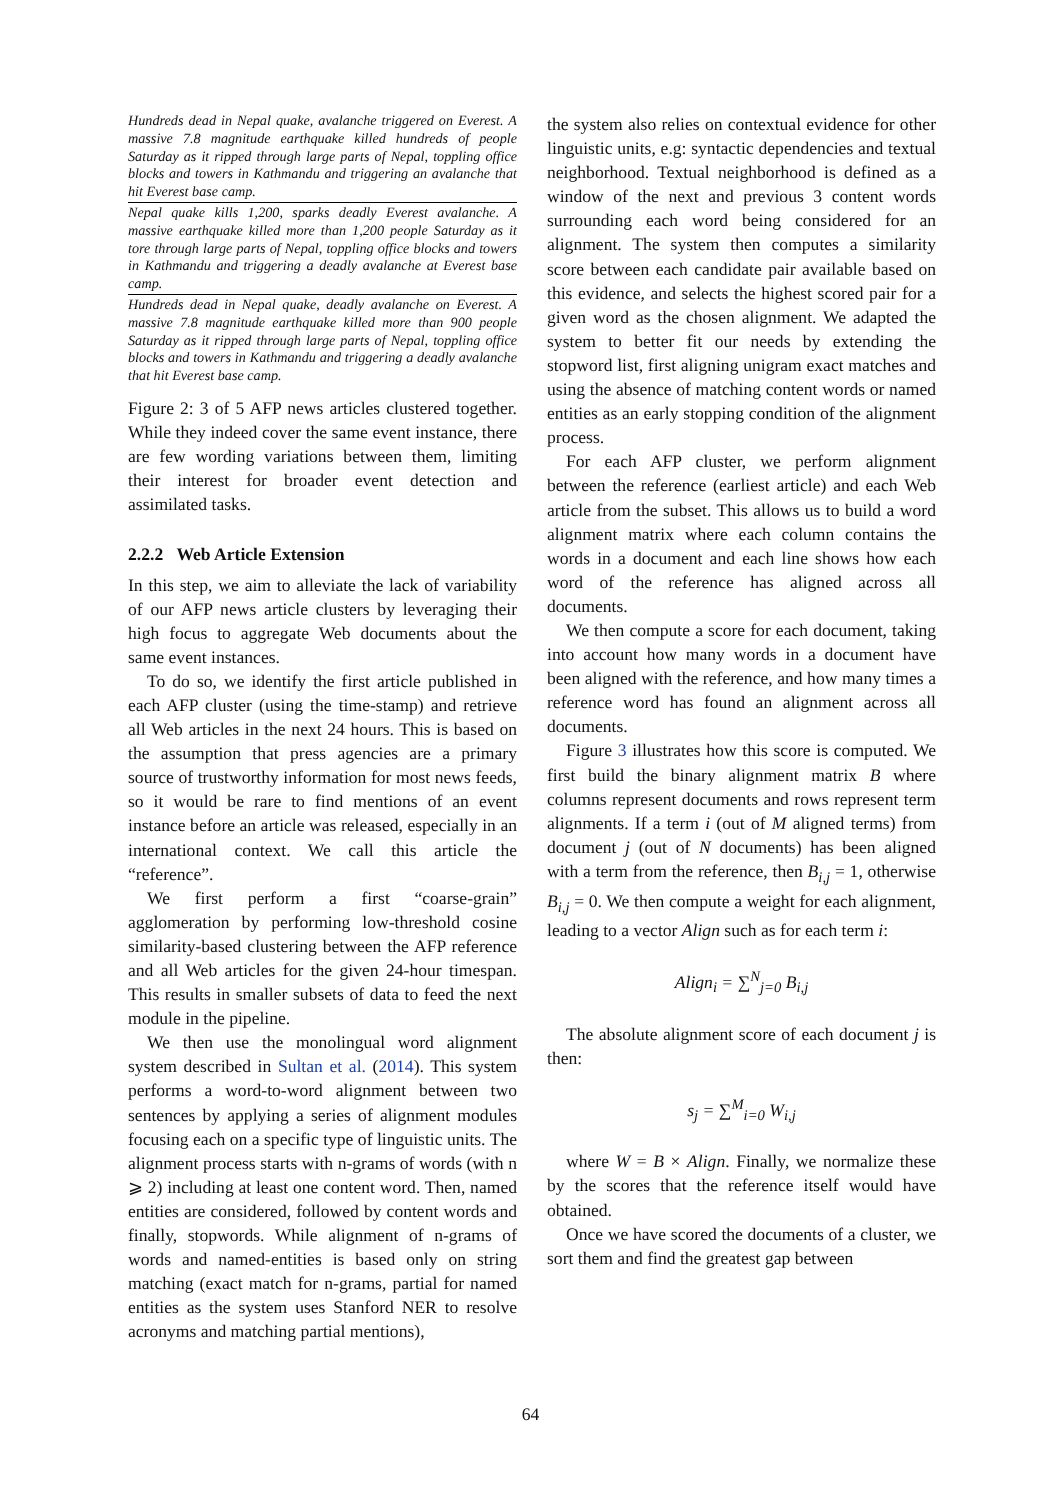Hundreds dead in Nepal quake, avalanche triggered on Everest. A massive 7.8 magnitude earthquake killed hundreds of people Saturday as it ripped through large parts of Nepal, toppling office blocks and towers in Kathmandu and triggering an avalanche that hit Everest base camp.
Nepal quake kills 1,200, sparks deadly Everest avalanche. A massive earthquake killed more than 1,200 people Saturday as it tore through large parts of Nepal, toppling office blocks and towers in Kathmandu and triggering a deadly avalanche at Everest base camp.
Hundreds dead in Nepal quake, deadly avalanche on Everest. A massive 7.8 magnitude earthquake killed more than 900 people Saturday as it ripped through large parts of Nepal, toppling office blocks and towers in Kathmandu and triggering a deadly avalanche that hit Everest base camp.
Figure 2: 3 of 5 AFP news articles clustered together. While they indeed cover the same event instance, there are few wording variations between them, limiting their interest for broader event detection and assimilated tasks.
2.2.2 Web Article Extension
In this step, we aim to alleviate the lack of variability of our AFP news article clusters by leveraging their high focus to aggregate Web documents about the same event instances.
To do so, we identify the first article published in each AFP cluster (using the time-stamp) and retrieve all Web articles in the next 24 hours. This is based on the assumption that press agencies are a primary source of trustworthy information for most news feeds, so it would be rare to find mentions of an event instance before an article was released, especially in an international context. We call this article the “reference”.
We first perform a first “coarse-grain” agglomeration by performing low-threshold cosine similarity-based clustering between the AFP reference and all Web articles for the given 24-hour timespan. This results in smaller subsets of data to feed the next module in the pipeline.
We then use the monolingual word alignment system described in Sultan et al. (2014). This system performs a word-to-word alignment between two sentences by applying a series of alignment modules focusing each on a specific type of linguistic units. The alignment process starts with n-grams of words (with n ⩾ 2) including at least one content word. Then, named entities are considered, followed by content words and finally, stopwords. While alignment of n-grams of words and named-entities is based only on string matching (exact match for n-grams, partial for named entities as the system uses Stanford NER to resolve acronyms and matching partial mentions),
the system also relies on contextual evidence for other linguistic units, e.g: syntactic dependencies and textual neighborhood. Textual neighborhood is defined as a window of the next and previous 3 content words surrounding each word being considered for an alignment. The system then computes a similarity score between each candidate pair available based on this evidence, and selects the highest scored pair for a given word as the chosen alignment. We adapted the system to better fit our needs by extending the stopword list, first aligning unigram exact matches and using the absence of matching content words or named entities as an early stopping condition of the alignment process.
For each AFP cluster, we perform alignment between the reference (earliest article) and each Web article from the subset. This allows us to build a word alignment matrix where each column contains the words in a document and each line shows how each word of the reference has aligned across all documents.
We then compute a score for each document, taking into account how many words in a document have been aligned with the reference, and how many times a reference word has found an alignment across all documents.
Figure 3 illustrates how this score is computed. We first build the binary alignment matrix B where columns represent documents and rows represent term alignments. If a term i (out of M aligned terms) from document j (out of N documents) has been aligned with a term from the reference, then B<sub>i,j</sub> = 1, otherwise B<sub>i,j</sub> = 0. We then compute a weight for each alignment, leading to a vector Align such as for each term i:
Align<sub>i</sub> = ∑<sup>N</sup><sub>j=0</sub> B<sub>i,j</sub>
The absolute alignment score of each document j is then:
s<sub>j</sub> = ∑<sup>M</sup><sub>i=0</sub> W<sub>i,j</sub>
where W = B × Align. Finally, we normalize these by the scores that the reference itself would have obtained.
Once we have scored the documents of a cluster, we sort them and find the greatest gap between
64